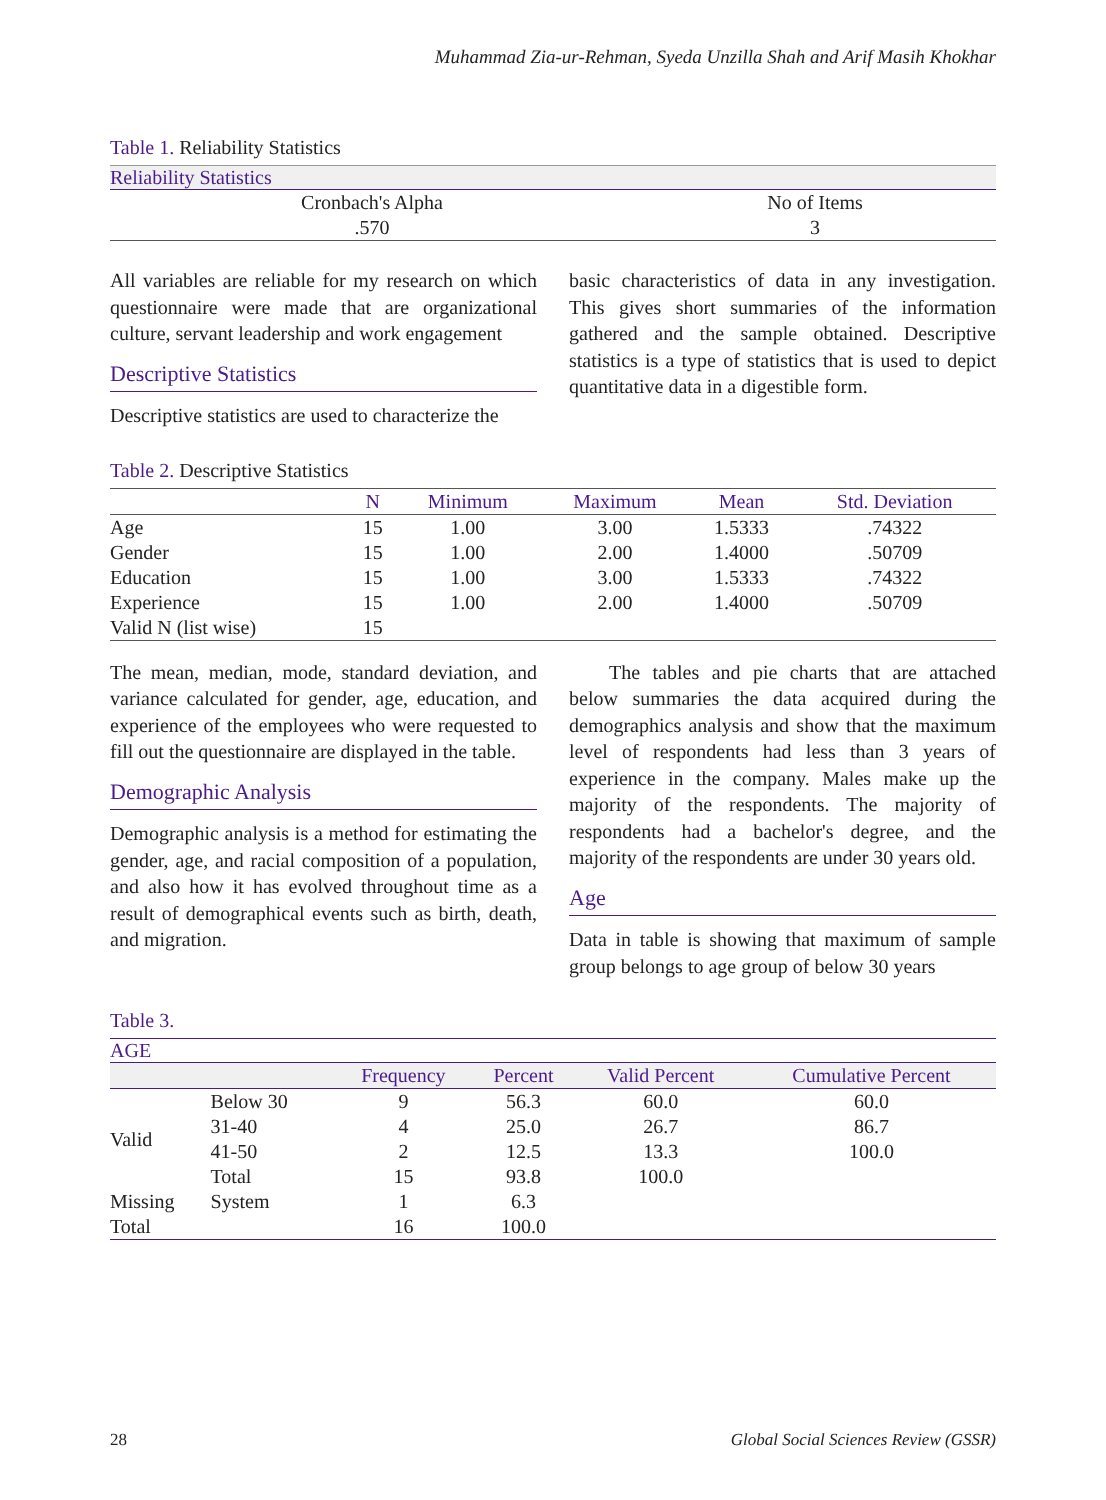Muhammad Zia-ur-Rehman, Syeda Unzilla Shah and Arif Masih Khokhar
Table 1. Reliability Statistics
| Reliability Statistics | |
| --- | --- |
| Cronbach's Alpha | No of Items |
| .570 | 3 |
All variables are reliable for my research on which questionnaire were made that are organizational culture, servant leadership and work engagement
Descriptive Statistics
Descriptive statistics are used to characterize the
basic characteristics of data in any investigation. This gives short summaries of the information gathered and the sample obtained. Descriptive statistics is a type of statistics that is used to depict quantitative data in a digestible form.
Table 2. Descriptive Statistics
| | N | Minimum | Maximum | Mean | Std. Deviation |
| --- | --- | --- | --- | --- | --- |
| Age | 15 | 1.00 | 3.00 | 1.5333 | .74322 |
| Gender | 15 | 1.00 | 2.00 | 1.4000 | .50709 |
| Education | 15 | 1.00 | 3.00 | 1.5333 | .74322 |
| Experience | 15 | 1.00 | 2.00 | 1.4000 | .50709 |
| Valid N (list wise) | 15 | | | | |
The mean, median, mode, standard deviation, and variance calculated for gender, age, education, and experience of the employees who were requested to fill out the questionnaire are displayed in the table.
Demographic Analysis
Demographic analysis is a method for estimating the gender, age, and racial composition of a population, and also how it has evolved throughout time as a result of demographical events such as birth, death, and migration.
The tables and pie charts that are attached below summaries the data acquired during the demographics analysis and show that the maximum level of respondents had less than 3 years of experience in the company. Males make up the majority of the respondents. The majority of respondents had a bachelor's degree, and the majority of the respondents are under 30 years old.
Age
Data in table is showing that maximum of sample group belongs to age group of below 30 years
Table 3.
| AGE | | | | | |
| --- | --- | --- | --- | --- | --- |
| | | Frequency | Percent | Valid Percent | Cumulative Percent |
| Valid | Below 30 | 9 | 56.3 | 60.0 | 60.0 |
| | 31-40 | 4 | 25.0 | 26.7 | 86.7 |
| | 41-50 | 2 | 12.5 | 13.3 | 100.0 |
| | Total | 15 | 93.8 | 100.0 | |
| Missing | System | 1 | 6.3 | | |
| Total | | 16 | 100.0 | | |
28 Global Social Sciences Review (GSSR)